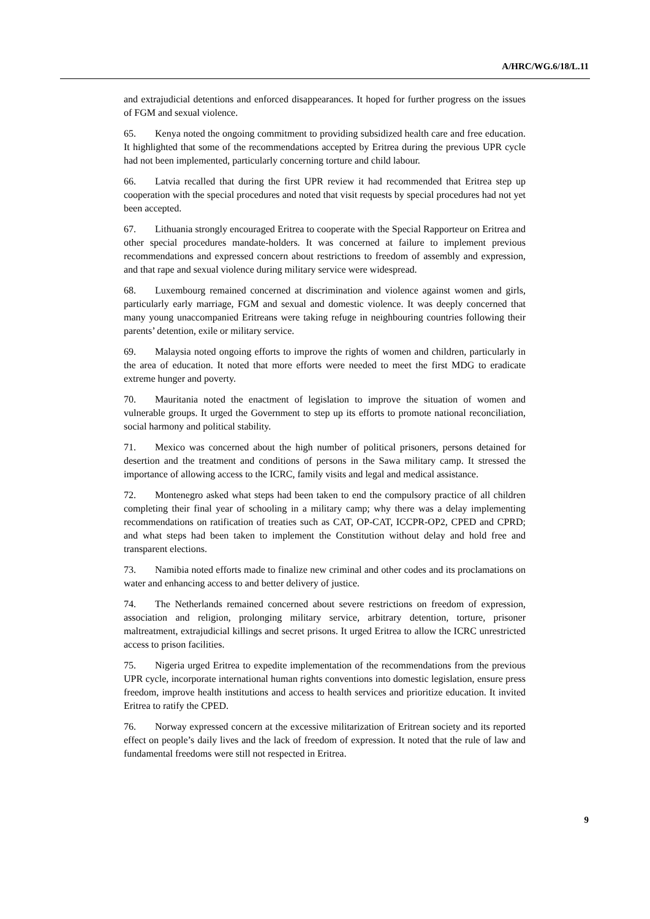A/HRC/WG.6/18/L.11
and extrajudicial detentions and enforced disappearances. It hoped for further progress on the issues of FGM and sexual violence.
65. Kenya noted the ongoing commitment to providing subsidized health care and free education. It highlighted that some of the recommendations accepted by Eritrea during the previous UPR cycle had not been implemented, particularly concerning torture and child labour.
66. Latvia recalled that during the first UPR review it had recommended that Eritrea step up cooperation with the special procedures and noted that visit requests by special procedures had not yet been accepted.
67. Lithuania strongly encouraged Eritrea to cooperate with the Special Rapporteur on Eritrea and other special procedures mandate-holders. It was concerned at failure to implement previous recommendations and expressed concern about restrictions to freedom of assembly and expression, and that rape and sexual violence during military service were widespread.
68. Luxembourg remained concerned at discrimination and violence against women and girls, particularly early marriage, FGM and sexual and domestic violence. It was deeply concerned that many young unaccompanied Eritreans were taking refuge in neighbouring countries following their parents’ detention, exile or military service.
69. Malaysia noted ongoing efforts to improve the rights of women and children, particularly in the area of education. It noted that more efforts were needed to meet the first MDG to eradicate extreme hunger and poverty.
70. Mauritania noted the enactment of legislation to improve the situation of women and vulnerable groups. It urged the Government to step up its efforts to promote national reconciliation, social harmony and political stability.
71. Mexico was concerned about the high number of political prisoners, persons detained for desertion and the treatment and conditions of persons in the Sawa military camp. It stressed the importance of allowing access to the ICRC, family visits and legal and medical assistance.
72. Montenegro asked what steps had been taken to end the compulsory practice of all children completing their final year of schooling in a military camp; why there was a delay implementing recommendations on ratification of treaties such as CAT, OP-CAT, ICCPR-OP2, CPED and CPRD; and what steps had been taken to implement the Constitution without delay and hold free and transparent elections.
73. Namibia noted efforts made to finalize new criminal and other codes and its proclamations on water and enhancing access to and better delivery of justice.
74. The Netherlands remained concerned about severe restrictions on freedom of expression, association and religion, prolonging military service, arbitrary detention, torture, prisoner maltreatment, extrajudicial killings and secret prisons. It urged Eritrea to allow the ICRC unrestricted access to prison facilities.
75. Nigeria urged Eritrea to expedite implementation of the recommendations from the previous UPR cycle, incorporate international human rights conventions into domestic legislation, ensure press freedom, improve health institutions and access to health services and prioritize education. It invited Eritrea to ratify the CPED.
76. Norway expressed concern at the excessive militarization of Eritrean society and its reported effect on people’s daily lives and the lack of freedom of expression. It noted that the rule of law and fundamental freedoms were still not respected in Eritrea.
9